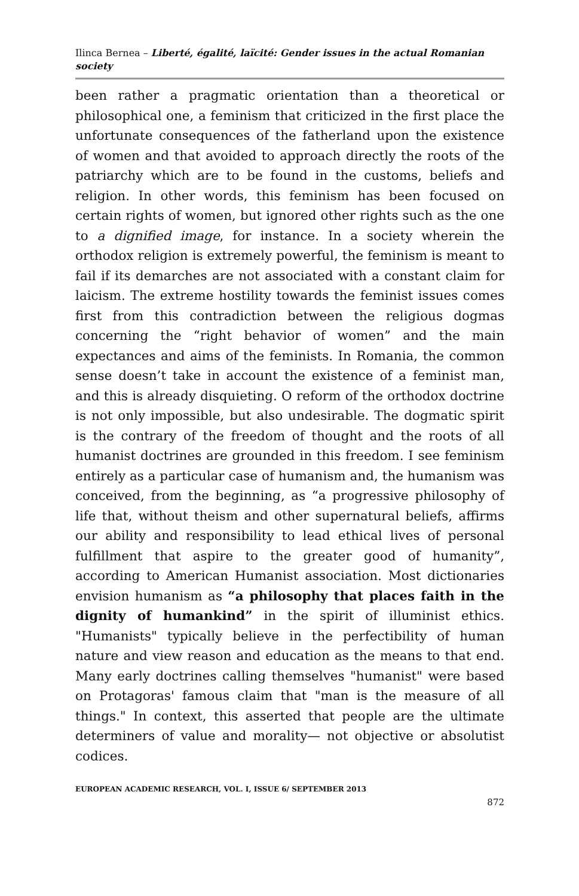Ilinca Bernea – Liberté, égalité, laïcité: Gender issues in the actual Romanian society
been rather a pragmatic orientation than a theoretical or philosophical one, a feminism that criticized in the first place the unfortunate consequences of the fatherland upon the existence of women and that avoided to approach directly the roots of the patriarchy which are to be found in the customs, beliefs and religion. In other words, this feminism has been focused on certain rights of women, but ignored other rights such as the one to a dignified image, for instance. In a society wherein the orthodox religion is extremely powerful, the feminism is meant to fail if its demarches are not associated with a constant claim for laicism. The extreme hostility towards the feminist issues comes first from this contradiction between the religious dogmas concerning the “right behavior of women” and the main expectances and aims of the feminists. In Romania, the common sense doesn’t take in account the existence of a feminist man, and this is already disquieting. O reform of the orthodox doctrine is not only impossible, but also undesirable. The dogmatic spirit is the contrary of the freedom of thought and the roots of all humanist doctrines are grounded in this freedom. I see feminism entirely as a particular case of humanism and, the humanism was conceived, from the beginning, as “a progressive philosophy of life that, without theism and other supernatural beliefs, affirms our ability and responsibility to lead ethical lives of personal fulfillment that aspire to the greater good of humanity”, according to American Humanist association. Most dictionaries envision humanism as “a philosophy that places faith in the dignity of humankind” in the spirit of illuminist ethics. "Humanists" typically believe in the perfectibility of human nature and view reason and education as the means to that end. Many early doctrines calling themselves "humanist" were based on Protagoras' famous claim that "man is the measure of all things." In context, this asserted that people are the ultimate determiners of value and morality— not objective or absolutist codices.
EUROPEAN ACADEMIC RESEARCH, VOL. I, ISSUE 6/ SEPTEMBER 2013
872